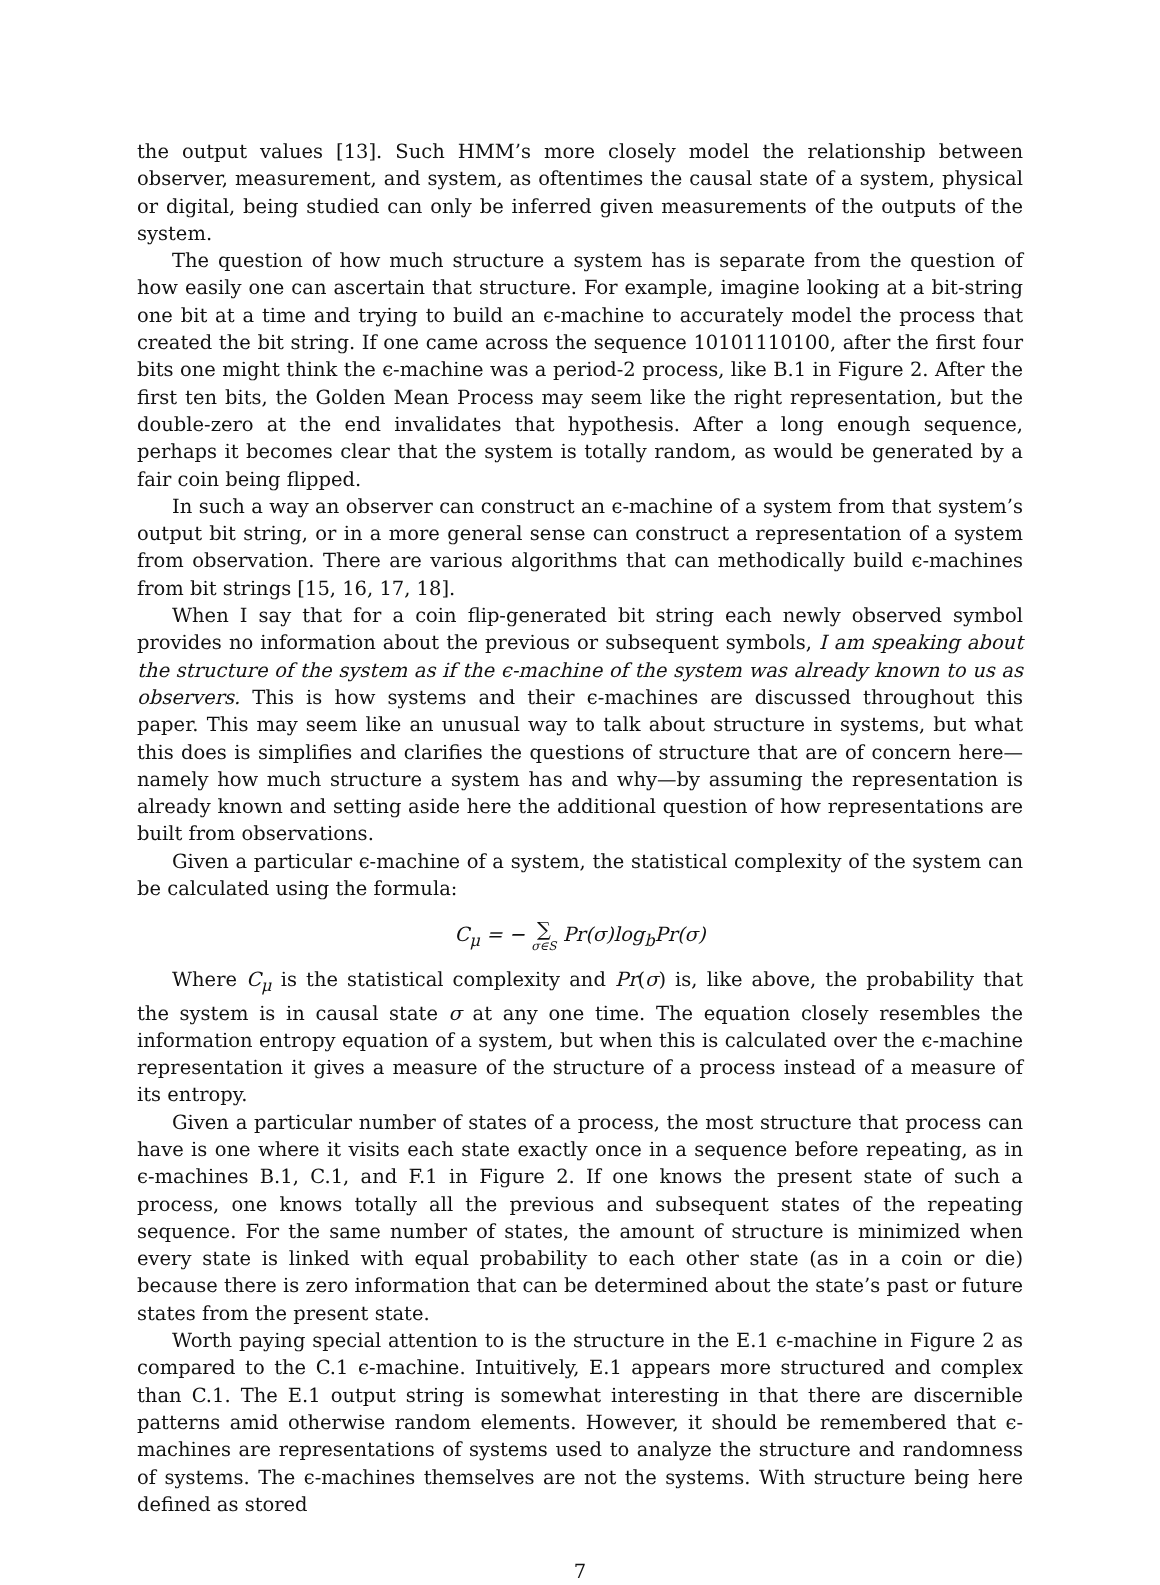the output values [13]. Such HMM’s more closely model the relationship between observer, measurement, and system, as oftentimes the causal state of a system, physical or digital, being studied can only be inferred given measurements of the outputs of the system.
The question of how much structure a system has is separate from the question of how easily one can ascertain that structure. For example, imagine looking at a bit-string one bit at a time and trying to build an ϵ-machine to accurately model the process that created the bit string. If one came across the sequence 10101110100, after the first four bits one might think the ϵ-machine was a period-2 process, like B.1 in Figure 2. After the first ten bits, the Golden Mean Process may seem like the right representation, but the double-zero at the end invalidates that hypothesis. After a long enough sequence, perhaps it becomes clear that the system is totally random, as would be generated by a fair coin being flipped.
In such a way an observer can construct an ϵ-machine of a system from that system’s output bit string, or in a more general sense can construct a representation of a system from observation. There are various algorithms that can methodically build ϵ-machines from bit strings [15, 16, 17, 18].
When I say that for a coin flip-generated bit string each newly observed symbol provides no information about the previous or subsequent symbols, I am speaking about the structure of the system as if the ϵ-machine of the system was already known to us as observers. This is how systems and their ϵ-machines are discussed throughout this paper. This may seem like an unusual way to talk about structure in systems, but what this does is simplifies and clarifies the questions of structure that are of concern here—namely how much structure a system has and why—by assuming the representation is already known and setting aside here the additional question of how representations are built from observations.
Given a particular ϵ-machine of a system, the statistical complexity of the system can be calculated using the formula:
C<sub>μ</sub> = − ∑ σ∈S Pr(σ)log<sub>b</sub>Pr(σ)
Where C<sub>μ</sub> is the statistical complexity and Pr(σ) is, like above, the probability that the system is in causal state σ at any one time. The equation closely resembles the information entropy equation of a system, but when this is calculated over the ϵ-machine representation it gives a measure of the structure of a process instead of a measure of its entropy.
Given a particular number of states of a process, the most structure that process can have is one where it visits each state exactly once in a sequence before repeating, as in ϵ-machines B.1, C.1, and F.1 in Figure 2. If one knows the present state of such a process, one knows totally all the previous and subsequent states of the repeating sequence. For the same number of states, the amount of structure is minimized when every state is linked with equal probability to each other state (as in a coin or die) because there is zero information that can be determined about the state’s past or future states from the present state.
Worth paying special attention to is the structure in the E.1 ϵ-machine in Figure 2 as compared to the C.1 ϵ-machine. Intuitively, E.1 appears more structured and complex than C.1. The E.1 output string is somewhat interesting in that there are discernible patterns amid otherwise random elements. However, it should be remembered that ϵ-machines are representations of systems used to analyze the structure and randomness of systems. The ϵ-machines themselves are not the systems. With structure being here defined as stored
7